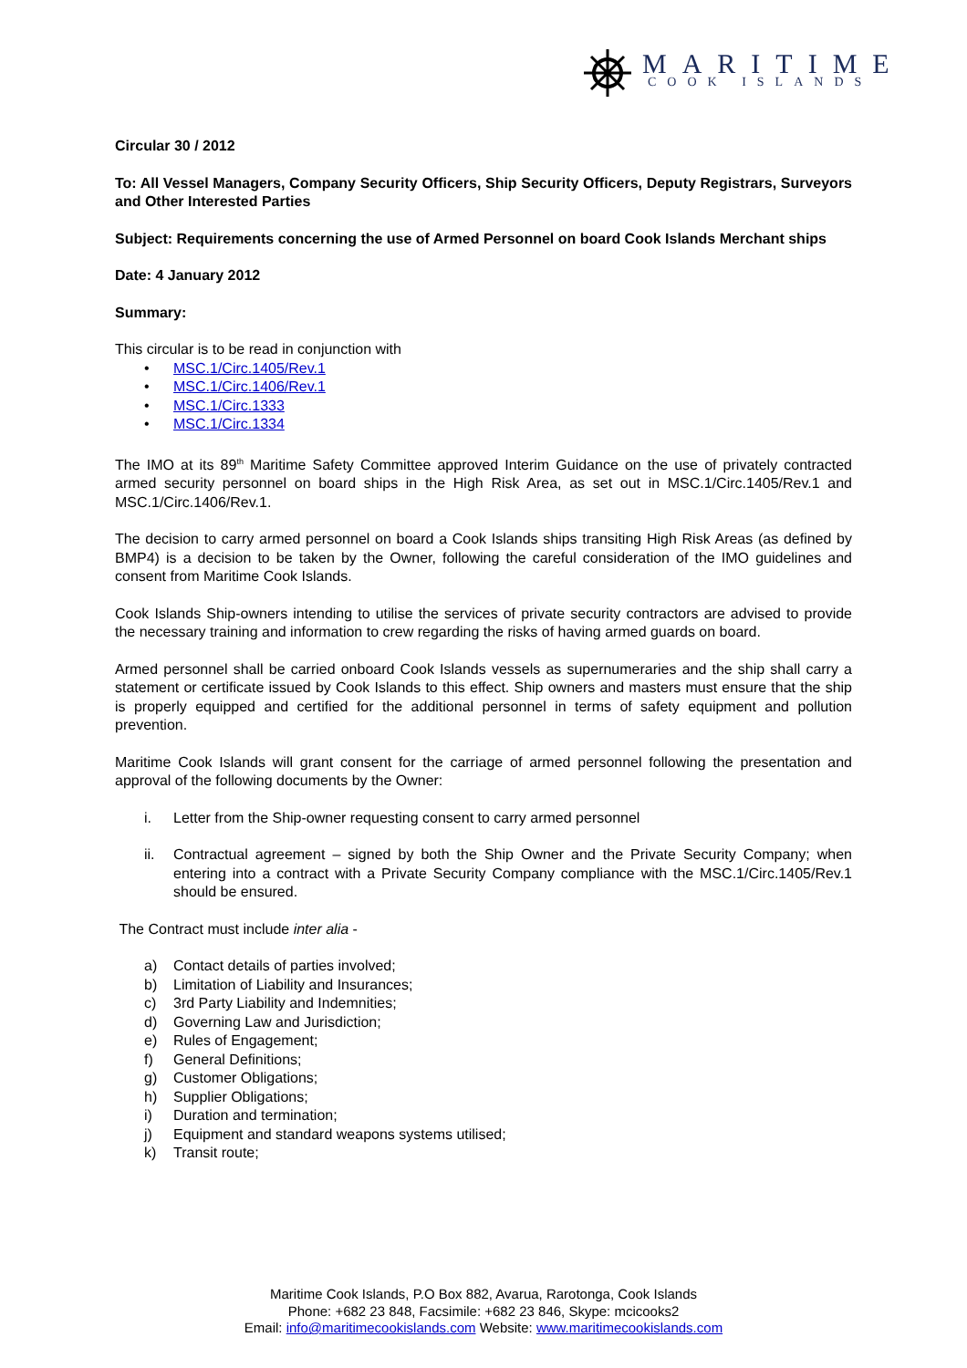MARITIME
COOK ISLANDS
Circular 30 / 2012
To: All Vessel Managers, Company Security Officers, Ship Security Officers, Deputy Registrars, Surveyors and Other Interested Parties
Subject: Requirements concerning the use of Armed Personnel on board Cook Islands Merchant ships
Date: 4 January 2012
Summary:
This circular is to be read in conjunction with
• MSC.1/Circ.1405/Rev.1
• MSC.1/Circ.1406/Rev.1
• MSC.1/Circ.1333
• MSC.1/Circ.1334
The IMO at its 89<sup>th</sup> Maritime Safety Committee approved Interim Guidance on the use of privately contracted armed security personnel on board ships in the High Risk Area, as set out in MSC.1/Circ.1405/Rev.1 and MSC.1/Circ.1406/Rev.1.
The decision to carry armed personnel on board a Cook Islands ships transiting High Risk Areas (as defined by BMP4) is a decision to be taken by the Owner, following the careful consideration of the IMO guidelines and consent from Maritime Cook Islands.
Cook Islands Ship-owners intending to utilise the services of private security contractors are advised to provide the necessary training and information to crew regarding the risks of having armed guards on board.
Armed personnel shall be carried onboard Cook Islands vessels as supernumeraries and the ship shall carry a statement or certificate issued by Cook Islands to this effect. Ship owners and masters must ensure that the ship is properly equipped and certified for the additional personnel in terms of safety equipment and pollution prevention.
Maritime Cook Islands will grant consent for the carriage of armed personnel following the presentation and approval of the following documents by the Owner:
i. Letter from the Ship-owner requesting consent to carry armed personnel
ii. Contractual agreement – signed by both the Ship Owner and the Private Security Company; when entering into a contract with a Private Security Company compliance with the MSC.1/Circ.1405/Rev.1 should be ensured.
The Contract must include inter alia -
a) Contact details of parties involved;
b) Limitation of Liability and Insurances;
c) 3rd Party Liability and Indemnities;
d) Governing Law and Jurisdiction;
e) Rules of Engagement;
f) General Definitions;
g) Customer Obligations;
h) Supplier Obligations;
i) Duration and termination;
j) Equipment and standard weapons systems utilised;
k) Transit route;
Maritime Cook Islands, P.O Box 882, Avarua, Rarotonga, Cook Islands
Phone: +682 23 848, Facsimile: +682 23 846, Skype: mcicooks2
Email: info@maritimecookislands.com Website: www.maritimecookislands.com